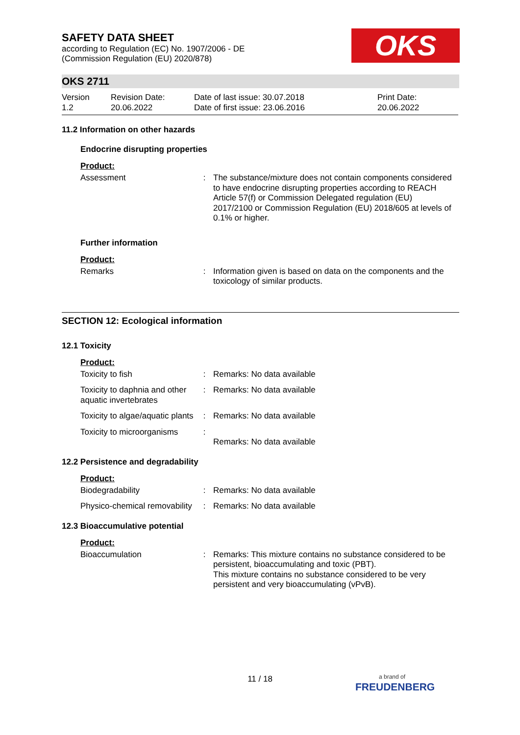SAFETY DATA SHEET
according to Regulation (EC) No. 1907/2006 - DE
(Commission Regulation (EU) 2020/878)
OKS
OKS 2711
Version
1.2
Revision Date:
20.06.2022
Date of last issue: 30.07.2018
Date of first issue: 23.06.2016
Print Date:
20.06.2022
11.2 Information on other hazards
Endocrine disrupting properties
Product:
| Assessment | : | The substance/mixture does not contain components considered to have endocrine disrupting properties according to REACH Article 57(f) or Commission Delegated regulation (EU) 2017/2100 or Commission Regulation (EU) 2018/605 at levels of 0.1% or higher. |
Further information
Product:
| Remarks | : | Information given is based on data on the components and the toxicology of similar products. |
SECTION 12: Ecological information
12.1 Toxicity
Product:
| Toxicity to fish | : | Remarks: No data available |
| Toxicity to daphnia and other aquatic invertebrates | : | Remarks: No data available |
| Toxicity to algae/aquatic plants | : | Remarks: No data available |
| Toxicity to microorganisms | : | Remarks: No data available |
12.2 Persistence and degradability
Product:
| Biodegradability | : | Remarks: No data available |
| Physico-chemical removability | : | Remarks: No data available |
12.3 Bioaccumulative potential
Product:
| Bioaccumulation | : | Remarks: This mixture contains no substance considered to be persistent, bioaccumulating and toxic (PBT). This mixture contains no substance considered to be very persistent and very bioaccumulating (vPvB). |
11 / 18
a brand of
FREUDENBERG